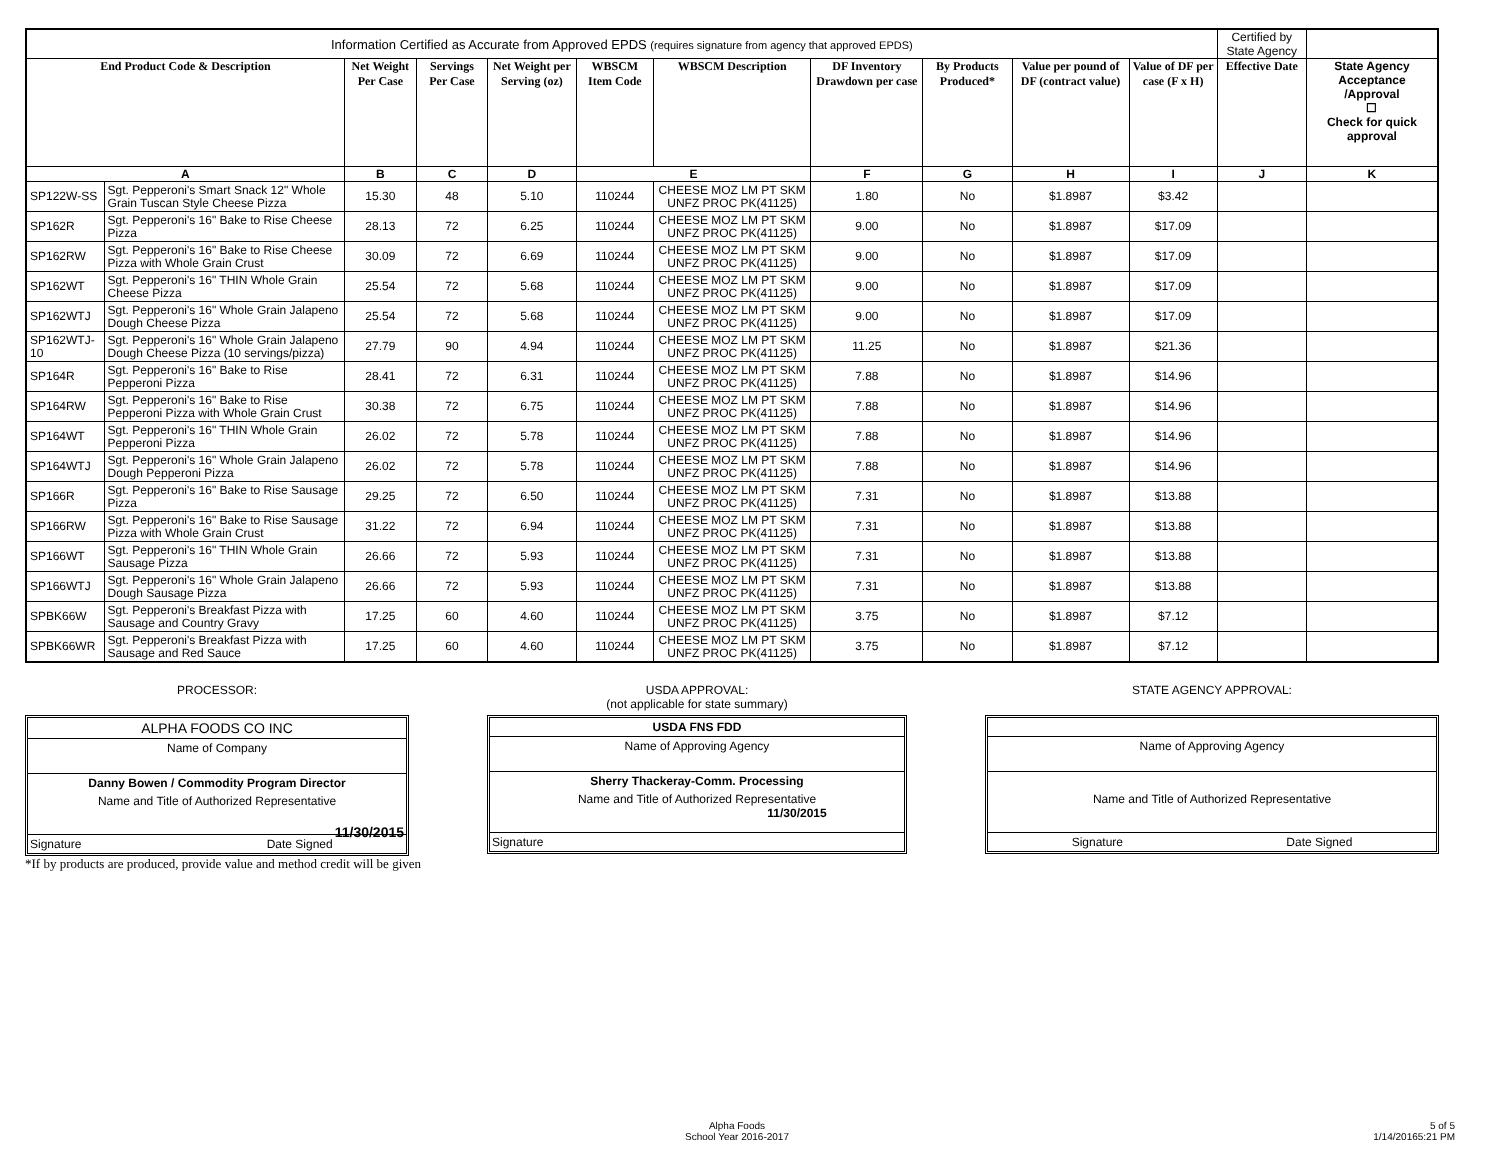| Information Certified as Accurate from Approved EPDS (requires signature from agency that approved EPDS) | | | | | | | | | | | Certified by State Agency | |
| End Product Code & Description | | Net Weight Per Case | Servings Per Case | Net Weight per Serving (oz) | WBSCM Item Code | WBSCM Description | DF Inventory Drawdown per case | By Products Produced* | Value per pound of DF (contract value) | Value of DF per case (F x H) | Effective Date | State Agency Acceptance /Approval ☐ Check for quick approval |
| A | | B | C | D | E | | F | G | H | I | J | K |
| SP122W-SS | Sgt. Pepperoni's Smart Snack 12" Whole Grain Tuscan Style Cheese Pizza | 15.30 | 48 | 5.10 | 110244 | CHEESE MOZ LM PT SKM UNFZ PROC PK(41125) | 1.80 | No | $1.8987 | $3.42 | | |
| SP162R | Sgt. Pepperoni's 16" Bake to Rise Cheese Pizza | 28.13 | 72 | 6.25 | 110244 | CHEESE MOZ LM PT SKM UNFZ PROC PK(41125) | 9.00 | No | $1.8987 | $17.09 | | |
| SP162RW | Sgt. Pepperoni's 16" Bake to Rise Cheese Pizza with Whole Grain Crust | 30.09 | 72 | 6.69 | 110244 | CHEESE MOZ LM PT SKM UNFZ PROC PK(41125) | 9.00 | No | $1.8987 | $17.09 | | |
| SP162WT | Sgt. Pepperoni's 16" THIN Whole Grain Cheese Pizza | 25.54 | 72 | 5.68 | 110244 | CHEESE MOZ LM PT SKM UNFZ PROC PK(41125) | 9.00 | No | $1.8987 | $17.09 | | |
| SP162WTJ | Sgt. Pepperoni's 16" Whole Grain Jalapeno Dough Cheese Pizza | 25.54 | 72 | 5.68 | 110244 | CHEESE MOZ LM PT SKM UNFZ PROC PK(41125) | 9.00 | No | $1.8987 | $17.09 | | |
| SP162WTJ-10 | Sgt. Pepperoni's 16" Whole Grain Jalapeno Dough Cheese Pizza (10 servings/pizza) | 27.79 | 90 | 4.94 | 110244 | CHEESE MOZ LM PT SKM UNFZ PROC PK(41125) | 11.25 | No | $1.8987 | $21.36 | | |
| SP164R | Sgt. Pepperoni's 16" Bake to Rise Pepperoni Pizza | 28.41 | 72 | 6.31 | 110244 | CHEESE MOZ LM PT SKM UNFZ PROC PK(41125) | 7.88 | No | $1.8987 | $14.96 | | |
| SP164RW | Sgt. Pepperoni's 16" Bake to Rise Pepperoni Pizza with Whole Grain Crust | 30.38 | 72 | 6.75 | 110244 | CHEESE MOZ LM PT SKM UNFZ PROC PK(41125) | 7.88 | No | $1.8987 | $14.96 | | |
| SP164WT | Sgt. Pepperoni's 16" THIN Whole Grain Pepperoni Pizza | 26.02 | 72 | 5.78 | 110244 | CHEESE MOZ LM PT SKM UNFZ PROC PK(41125) | 7.88 | No | $1.8987 | $14.96 | | |
| SP164WTJ | Sgt. Pepperoni's 16" Whole Grain Jalapeno Dough Pepperoni Pizza | 26.02 | 72 | 5.78 | 110244 | CHEESE MOZ LM PT SKM UNFZ PROC PK(41125) | 7.88 | No | $1.8987 | $14.96 | | |
| SP166R | Sgt. Pepperoni's 16" Bake to Rise Sausage Pizza | 29.25 | 72 | 6.50 | 110244 | CHEESE MOZ LM PT SKM UNFZ PROC PK(41125) | 7.31 | No | $1.8987 | $13.88 | | |
| SP166RW | Sgt. Pepperoni's 16" Bake to Rise Sausage Pizza with Whole Grain Crust | 31.22 | 72 | 6.94 | 110244 | CHEESE MOZ LM PT SKM UNFZ PROC PK(41125) | 7.31 | No | $1.8987 | $13.88 | | |
| SP166WT | Sgt. Pepperoni's 16" THIN Whole Grain Sausage Pizza | 26.66 | 72 | 5.93 | 110244 | CHEESE MOZ LM PT SKM UNFZ PROC PK(41125) | 7.31 | No | $1.8987 | $13.88 | | |
| SP166WTJ | Sgt. Pepperoni's 16" Whole Grain Jalapeno Dough Sausage Pizza | 26.66 | 72 | 5.93 | 110244 | CHEESE MOZ LM PT SKM UNFZ PROC PK(41125) | 7.31 | No | $1.8987 | $13.88 | | |
| SPBK66W | Sgt. Pepperoni's Breakfast Pizza with Sausage and Country Gravy | 17.25 | 60 | 4.60 | 110244 | CHEESE MOZ LM PT SKM UNFZ PROC PK(41125) | 3.75 | No | $1.8987 | $7.12 | | |
| SPBK66WR | Sgt. Pepperoni's Breakfast Pizza with Sausage and Red Sauce | 17.25 | 60 | 4.60 | 110244 | CHEESE MOZ LM PT SKM UNFZ PROC PK(41125) | 3.75 | No | $1.8987 | $7.12 | | |
PROCESSOR:
ALPHA FOODS CO INC
Name of Company
Danny Bowen / Commodity Program Director
Name and Title of Authorized Representative
11/30/2015
Signature Date Signed
USDA APPROVAL:
(not applicable for state summary)
USDA FNS FDD
Name of Approving Agency
Sherry Thackeray-Comm. Processing
Name and Title of Authorized Representative
11/30/2015
Signature
STATE AGENCY APPROVAL:
Name of Approving Agency
Name and Title of Authorized Representative
Signature Date Signed
*If by products are produced, provide value and method credit will be given
Alpha Foods
School Year 2016-2017
5 of 5
1/14/20165:21 PM